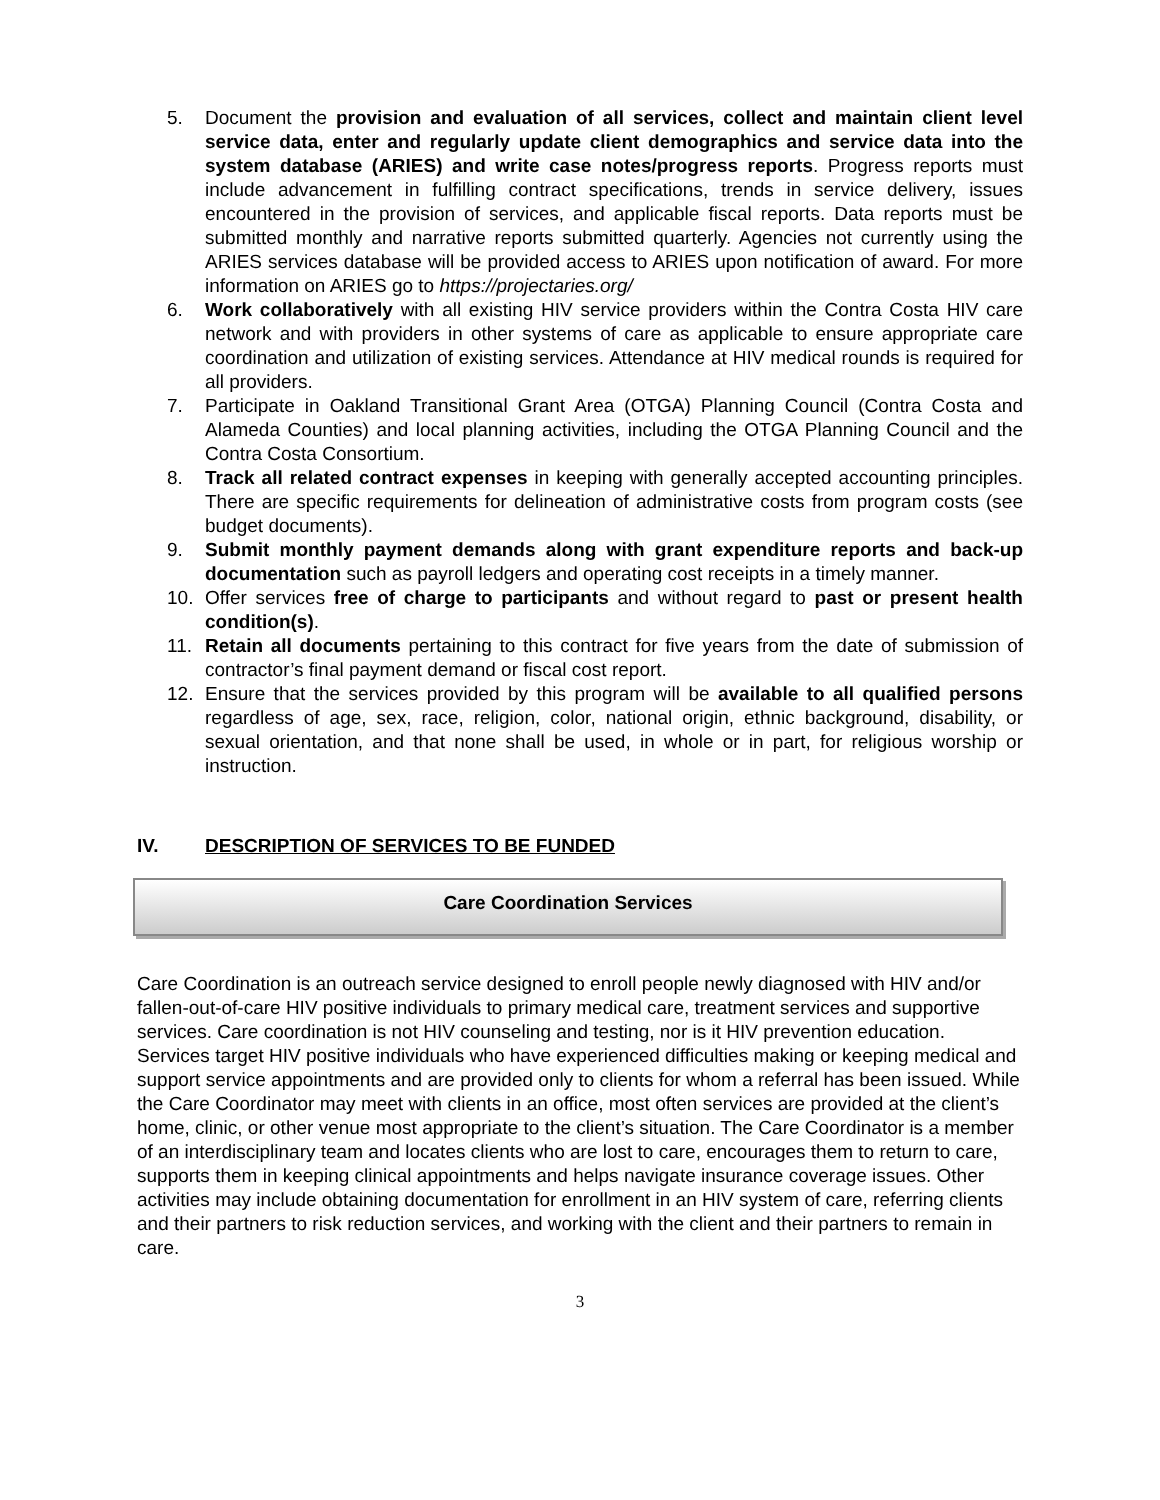5. Document the provision and evaluation of all services, collect and maintain client level service data, enter and regularly update client demographics and service data into the system database (ARIES) and write case notes/progress reports. Progress reports must include advancement in fulfilling contract specifications, trends in service delivery, issues encountered in the provision of services, and applicable fiscal reports. Data reports must be submitted monthly and narrative reports submitted quarterly. Agencies not currently using the ARIES services database will be provided access to ARIES upon notification of award. For more information on ARIES go to https://projectaries.org/
6. Work collaboratively with all existing HIV service providers within the Contra Costa HIV care network and with providers in other systems of care as applicable to ensure appropriate care coordination and utilization of existing services. Attendance at HIV medical rounds is required for all providers.
7. Participate in Oakland Transitional Grant Area (OTGA) Planning Council (Contra Costa and Alameda Counties) and local planning activities, including the OTGA Planning Council and the Contra Costa Consortium.
8. Track all related contract expenses in keeping with generally accepted accounting principles. There are specific requirements for delineation of administrative costs from program costs (see budget documents).
9. Submit monthly payment demands along with grant expenditure reports and back-up documentation such as payroll ledgers and operating cost receipts in a timely manner.
10. Offer services free of charge to participants and without regard to past or present health condition(s).
11. Retain all documents pertaining to this contract for five years from the date of submission of contractor’s final payment demand or fiscal cost report.
12. Ensure that the services provided by this program will be available to all qualified persons regardless of age, sex, race, religion, color, national origin, ethnic background, disability, or sexual orientation, and that none shall be used, in whole or in part, for religious worship or instruction.
IV. DESCRIPTION OF SERVICES TO BE FUNDED
Care Coordination Services
Care Coordination is an outreach service designed to enroll people newly diagnosed with HIV and/or fallen-out-of-care HIV positive individuals to primary medical care, treatment services and supportive services. Care coordination is not HIV counseling and testing, nor is it HIV prevention education. Services target HIV positive individuals who have experienced difficulties making or keeping medical and support service appointments and are provided only to clients for whom a referral has been issued. While the Care Coordinator may meet with clients in an office, most often services are provided at the client’s home, clinic, or other venue most appropriate to the client’s situation. The Care Coordinator is a member of an interdisciplinary team and locates clients who are lost to care, encourages them to return to care, supports them in keeping clinical appointments and helps navigate insurance coverage issues. Other activities may include obtaining documentation for enrollment in an HIV system of care, referring clients and their partners to risk reduction services, and working with the client and their partners to remain in care.
3